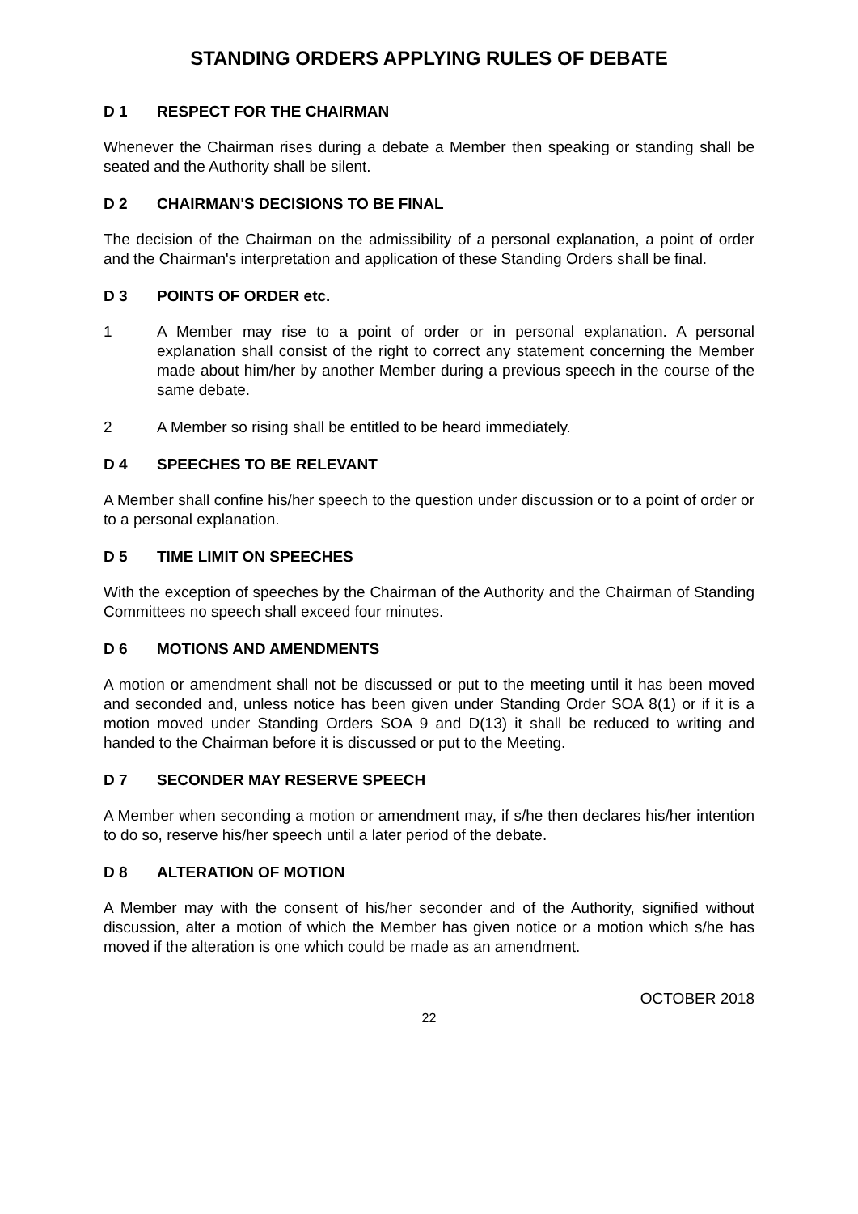STANDING ORDERS APPLYING RULES OF DEBATE
D 1 RESPECT FOR THE CHAIRMAN
Whenever the Chairman rises during a debate a Member then speaking or standing shall be seated and the Authority shall be silent.
D 2 CHAIRMAN'S DECISIONS TO BE FINAL
The decision of the Chairman on the admissibility of a personal explanation, a point of order and the Chairman's interpretation and application of these Standing Orders shall be final.
D 3 POINTS OF ORDER etc.
1 A Member may rise to a point of order or in personal explanation. A personal explanation shall consist of the right to correct any statement concerning the Member made about him/her by another Member during a previous speech in the course of the same debate.
2 A Member so rising shall be entitled to be heard immediately.
D 4 SPEECHES TO BE RELEVANT
A Member shall confine his/her speech to the question under discussion or to a point of order or to a personal explanation.
D 5 TIME LIMIT ON SPEECHES
With the exception of speeches by the Chairman of the Authority and the Chairman of Standing Committees no speech shall exceed four minutes.
D 6 MOTIONS AND AMENDMENTS
A motion or amendment shall not be discussed or put to the meeting until it has been moved and seconded and, unless notice has been given under Standing Order SOA 8(1) or if it is a motion moved under Standing Orders SOA 9 and D(13) it shall be reduced to writing and handed to the Chairman before it is discussed or put to the Meeting.
D 7 SECONDER MAY RESERVE SPEECH
A Member when seconding a motion or amendment may, if s/he then declares his/her intention to do so, reserve his/her speech until a later period of the debate.
D 8 ALTERATION OF MOTION
A Member may with the consent of his/her seconder and of the Authority, signified without discussion, alter a motion of which the Member has given notice or a motion which s/he has moved if the alteration is one which could be made as an amendment.
OCTOBER 2018
22